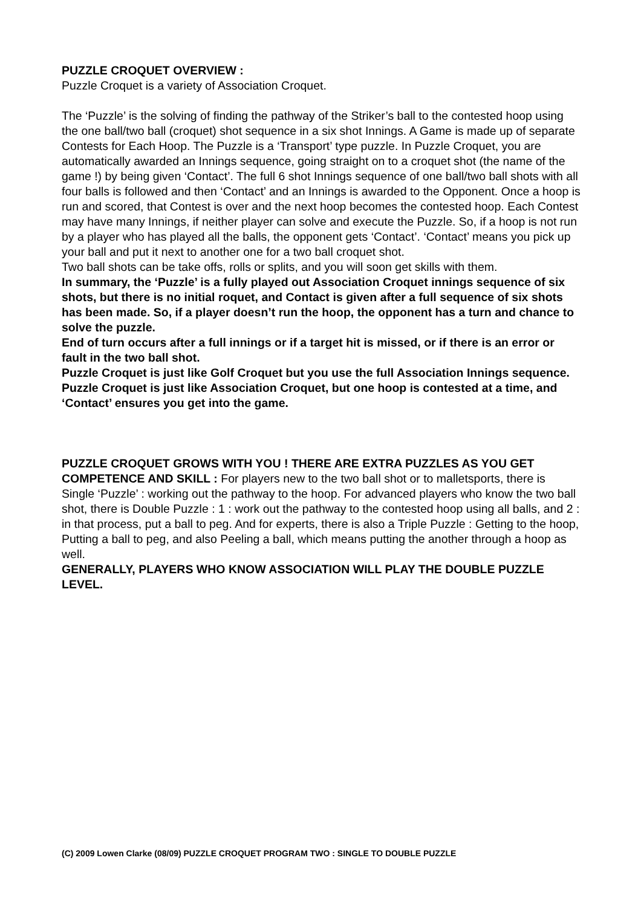PUZZLE CROQUET OVERVIEW :
Puzzle Croquet is a variety of Association Croquet.
The ‘Puzzle’ is the solving of finding the pathway of the Striker’s ball to the contested hoop using the one ball/two ball (croquet) shot sequence in a six shot Innings. A Game is made up of separate Contests for Each Hoop. The Puzzle is a ‘Transport’ type puzzle. In Puzzle Croquet, you are automatically awarded an Innings sequence, going straight on to a croquet shot (the name of the game !) by being given ‘Contact’. The full 6 shot Innings sequence of one ball/two ball shots with all four balls is followed and then ‘Contact’ and an Innings is awarded to the Opponent. Once a hoop is run and scored, that Contest is over and the next hoop becomes the contested hoop. Each Contest may have many Innings, if neither player can solve and execute the Puzzle. So, if a hoop is not run by a player who has played all the balls, the opponent gets ‘Contact’. ‘Contact’ means you pick up your ball and put it next to another one for a two ball croquet shot.
Two ball shots can be take offs, rolls or splits, and you will soon get skills with them.
In summary, the ‘Puzzle’ is a fully played out Association Croquet innings sequence of six shots, but there is no initial roquet, and Contact is given after a full sequence of six shots has been made. So, if a player doesn’t run the hoop, the opponent has a turn and chance to solve the puzzle.
End of turn occurs after a full innings or if a target hit is missed, or if there is an error or fault in the two ball shot.
Puzzle Croquet is just like Golf Croquet but you use the full Association Innings sequence.
Puzzle Croquet is just like Association Croquet, but one hoop is contested at a time, and ‘Contact’ ensures you get into the game.
PUZZLE CROQUET GROWS WITH YOU ! THERE ARE EXTRA PUZZLES AS YOU GET COMPETENCE AND SKILL : For players new to the two ball shot or to malletsports, there is Single ‘Puzzle’ : working out the pathway to the hoop. For advanced players who know the two ball shot, there is Double Puzzle : 1 : work out the pathway to the contested hoop using all balls, and 2 : in that process, put a ball to peg. And for experts, there is also a Triple Puzzle : Getting to the hoop, Putting a ball to peg, and also Peeling a ball, which means putting the another through a hoop as well.
GENERALLY, PLAYERS WHO KNOW ASSOCIATION WILL PLAY THE DOUBLE PUZZLE LEVEL.
(C) 2009 Lowen Clarke (08/09) PUZZLE CROQUET PROGRAM TWO : SINGLE TO DOUBLE PUZZLE